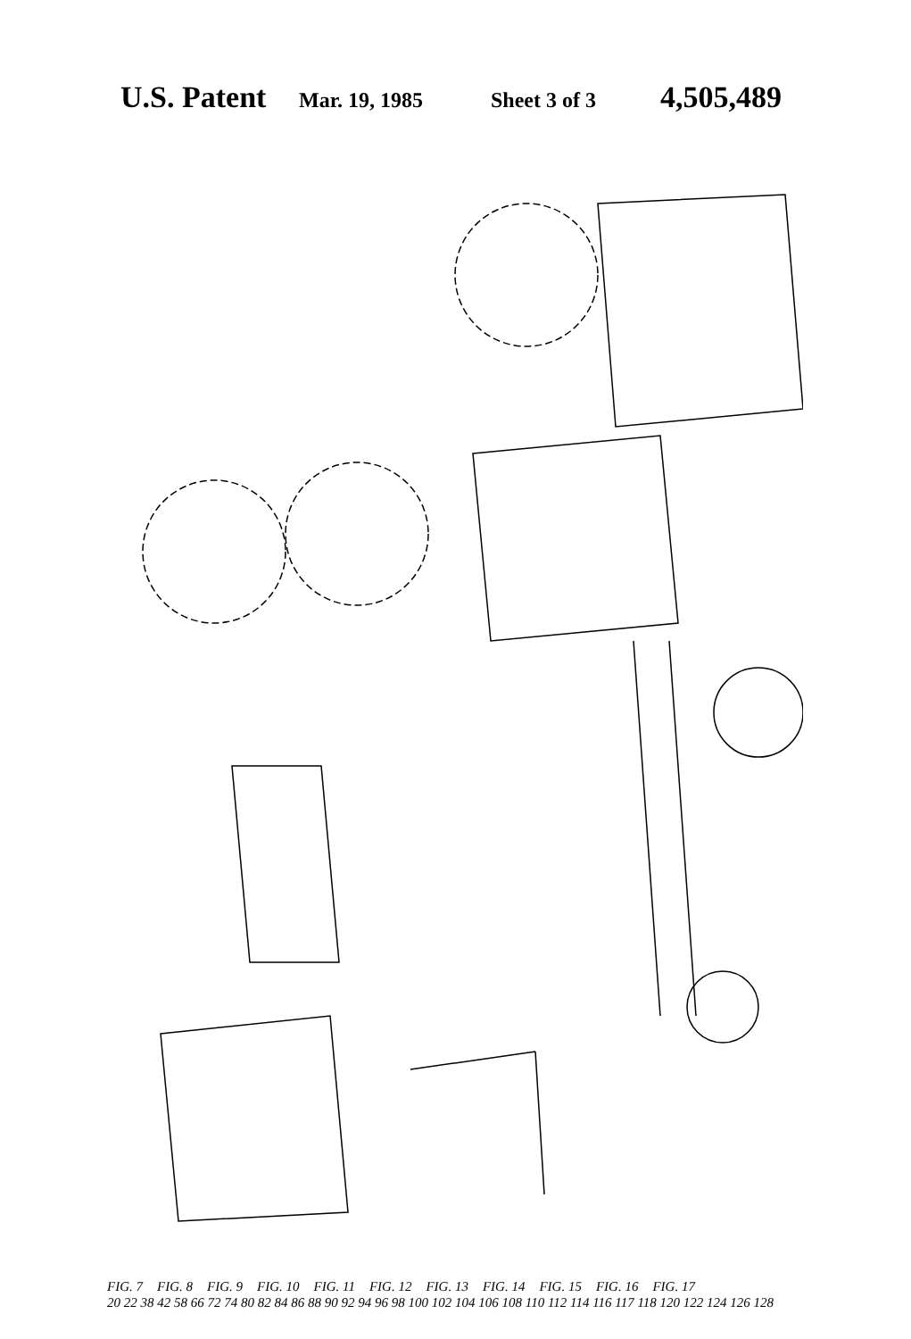U.S. Patent Mar. 19, 1985 Sheet 3 of 3 4,505,489
FIG. 7 FIG. 8 FIG. 9 FIG. 10 FIG. 11 FIG. 12 FIG. 13 FIG. 14 FIG. 15 FIG. 16 FIG. 17
20 22 38 42 58 66 72 74 80 82 84 86 88 90 92 94 96 98 100 102 104 106 108 110 112 114 116 117 118 120 122 124 126 128